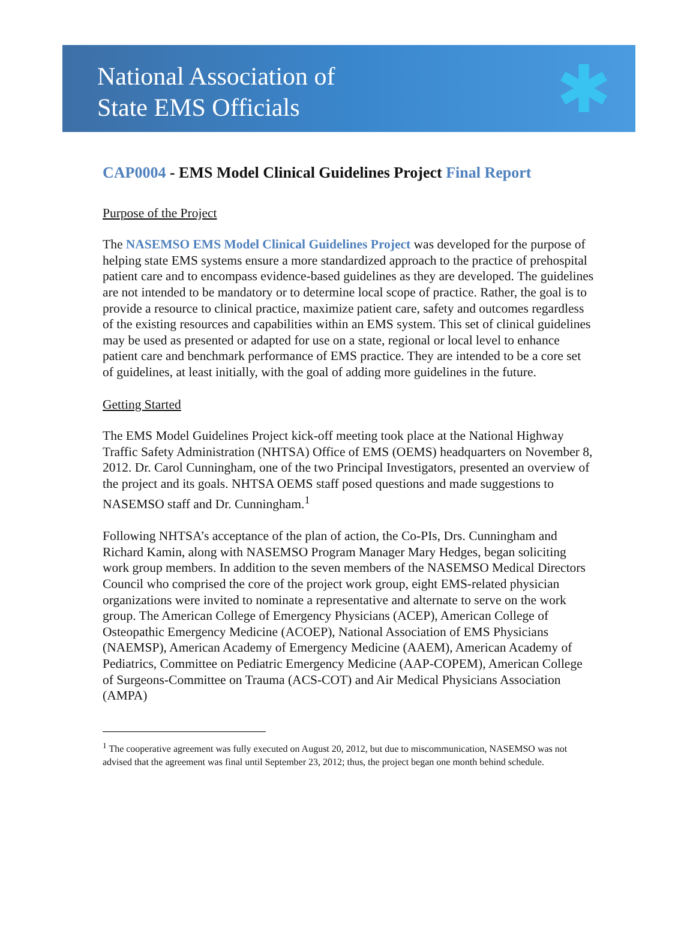National Association of
State EMS Officials
✱
CAP0004 - EMS Model Clinical Guidelines Project Final Report
Purpose of the Project
The NASEMSO EMS Model Clinical Guidelines Project was developed for the purpose of helping state EMS systems ensure a more standardized approach to the practice of prehospital patient care and to encompass evidence-based guidelines as they are developed. The guidelines are not intended to be mandatory or to determine local scope of practice. Rather, the goal is to provide a resource to clinical practice, maximize patient care, safety and outcomes regardless of the existing resources and capabilities within an EMS system. This set of clinical guidelines may be used as presented or adapted for use on a state, regional or local level to enhance patient care and benchmark performance of EMS practice. They are intended to be a core set of guidelines, at least initially, with the goal of adding more guidelines in the future.
Getting Started
The EMS Model Guidelines Project kick-off meeting took place at the National Highway Traffic Safety Administration (NHTSA) Office of EMS (OEMS) headquarters on November 8, 2012. Dr. Carol Cunningham, one of the two Principal Investigators, presented an overview of the project and its goals. NHTSA OEMS staff posed questions and made suggestions to NASEMSO staff and Dr. Cunningham.<sup>1</sup>
Following NHTSA’s acceptance of the plan of action, the Co-PIs, Drs. Cunningham and Richard Kamin, along with NASEMSO Program Manager Mary Hedges, began soliciting work group members. In addition to the seven members of the NASEMSO Medical Directors Council who comprised the core of the project work group, eight EMS-related physician organizations were invited to nominate a representative and alternate to serve on the work group. The American College of Emergency Physicians (ACEP), American College of Osteopathic Emergency Medicine (ACOEP), National Association of EMS Physicians (NAEMSP), American Academy of Emergency Medicine (AAEM), American Academy of Pediatrics, Committee on Pediatric Emergency Medicine (AAP-COPEM), American College of Surgeons-Committee on Trauma (ACS-COT) and Air Medical Physicians Association (AMPA)
<sup>1</sup> The cooperative agreement was fully executed on August 20, 2012, but due to miscommunication, NASEMSO was not advised that the agreement was final until September 23, 2012; thus, the project began one month behind schedule.